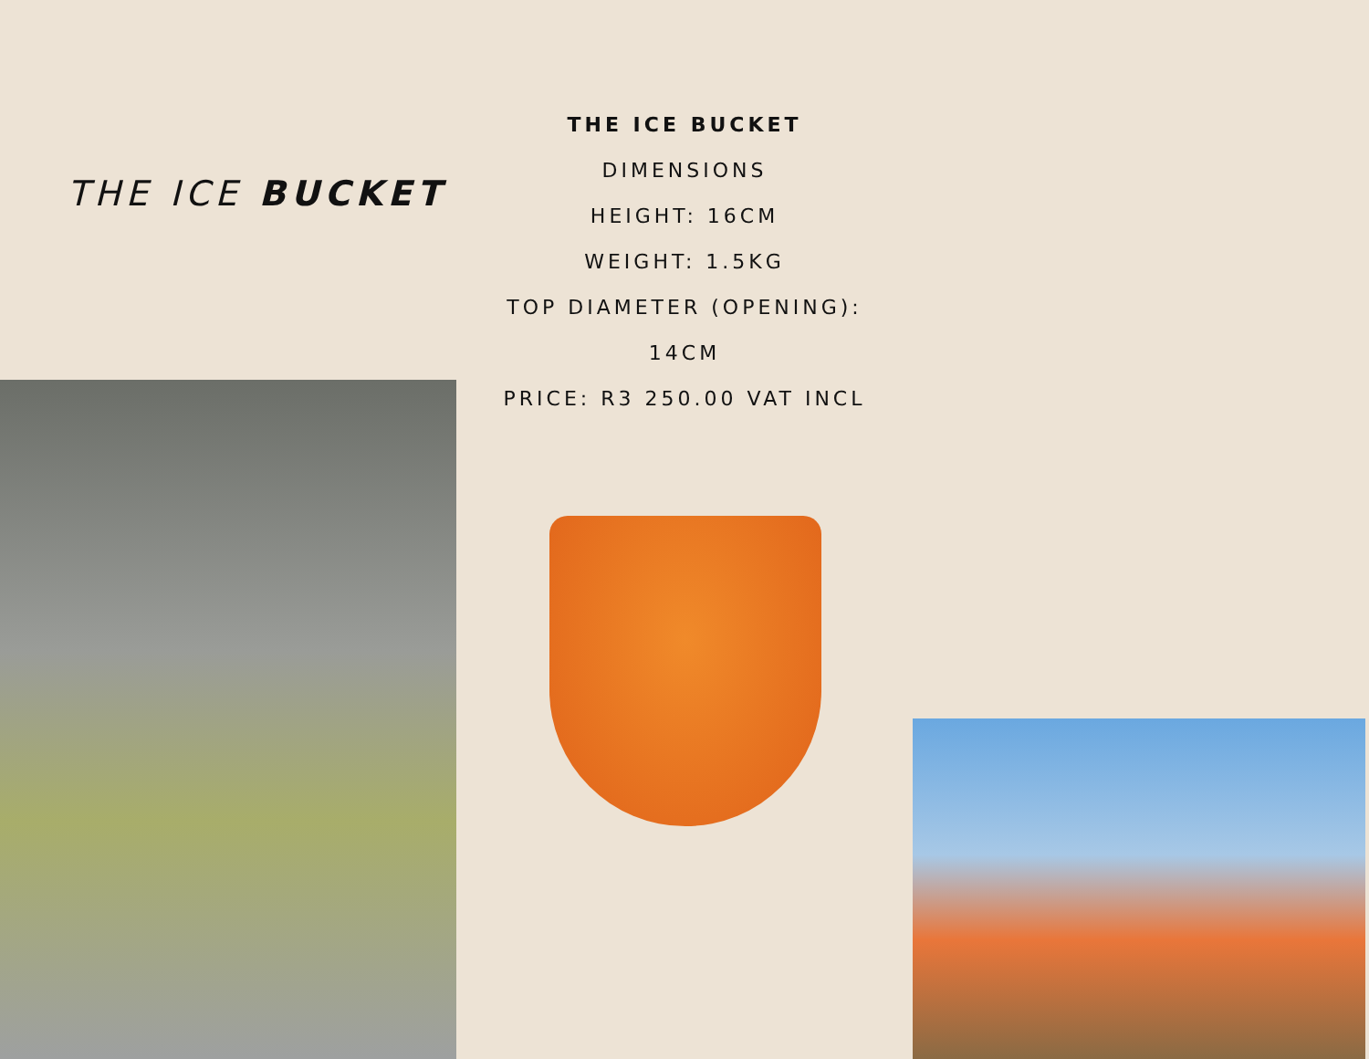THE ICE BUCKET
THE ICE BUCKET
DIMENSIONS
HEIGHT: 16CM
WEIGHT: 1.5KG
TOP DIAMETER (OPENING):
14CM
PRICE: R3 250.00 VAT INCL